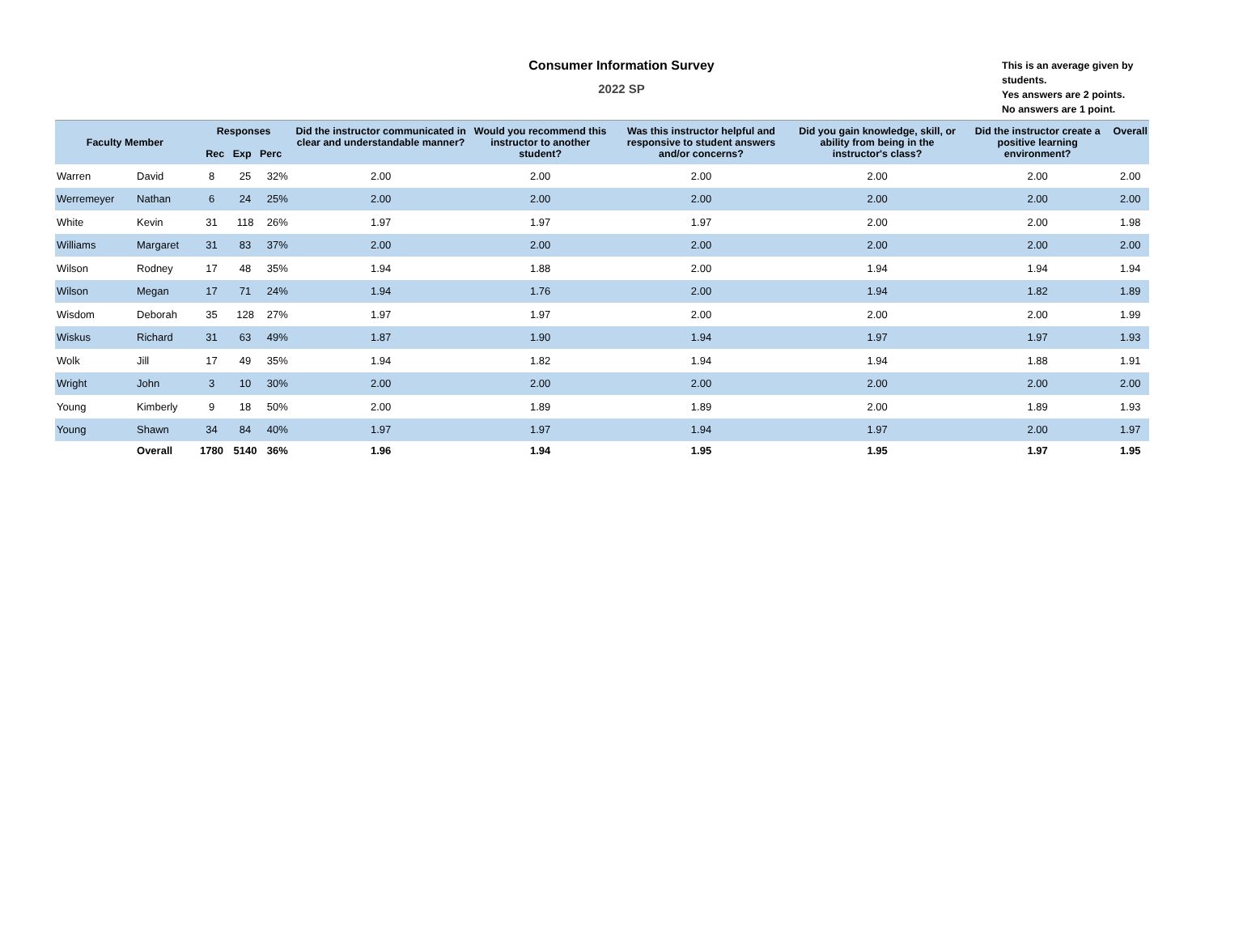Consumer Information Survey
2022 SP
This is an average given by students.
Yes answers are 2 points.
No answers are 1 point.
| Faculty Member | | Responses Rec Exp Perc | | | Did the instructor communicated in clear and understandable manner? | Would you recommend this instructor to another student? | Was this instructor helpful and responsive to student answers and/or concerns? | Did you gain knowledge, skill, or ability from being in the instructor's class? | Did the instructor create a positive learning environment? | Overall |
| --- | --- | --- | --- | --- | --- | --- | --- | --- | --- | --- |
| Warren | David | 8 | 25 | 32% | 2.00 | 2.00 | 2.00 | 2.00 | 2.00 | 2.00 |
| Werremeyer | Nathan | 6 | 24 | 25% | 2.00 | 2.00 | 2.00 | 2.00 | 2.00 | 2.00 |
| White | Kevin | 31 | 118 | 26% | 1.97 | 1.97 | 1.97 | 2.00 | 2.00 | 1.98 |
| Williams | Margaret | 31 | 83 | 37% | 2.00 | 2.00 | 2.00 | 2.00 | 2.00 | 2.00 |
| Wilson | Rodney | 17 | 48 | 35% | 1.94 | 1.88 | 2.00 | 1.94 | 1.94 | 1.94 |
| Wilson | Megan | 17 | 71 | 24% | 1.94 | 1.76 | 2.00 | 1.94 | 1.82 | 1.89 |
| Wisdom | Deborah | 35 | 128 | 27% | 1.97 | 1.97 | 2.00 | 2.00 | 2.00 | 1.99 |
| Wiskus | Richard | 31 | 63 | 49% | 1.87 | 1.90 | 1.94 | 1.97 | 1.97 | 1.93 |
| Wolk | Jill | 17 | 49 | 35% | 1.94 | 1.82 | 1.94 | 1.94 | 1.88 | 1.91 |
| Wright | John | 3 | 10 | 30% | 2.00 | 2.00 | 2.00 | 2.00 | 2.00 | 2.00 |
| Young | Kimberly | 9 | 18 | 50% | 2.00 | 1.89 | 1.89 | 2.00 | 1.89 | 1.93 |
| Young | Shawn | 34 | 84 | 40% | 1.97 | 1.97 | 1.94 | 1.97 | 2.00 | 1.97 |
| | Overall | 1780 | 5140 | 36% | 1.96 | 1.94 | 1.95 | 1.95 | 1.97 | 1.95 |